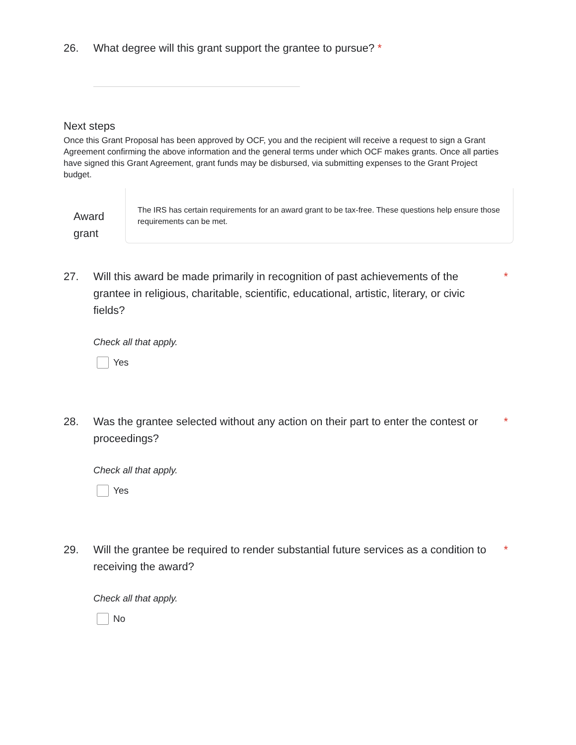26. What degree will this grant support the grantee to pursue? *
Next steps
Once this Grant Proposal has been approved by OCF, you and the recipient will receive a request to sign a Grant Agreement confirming the above information and the general terms under which OCF makes grants. Once all parties have signed this Grant Agreement, grant funds may be disbursed, via submitting expenses to the Grant Project budget.
Award grant
The IRS has certain requirements for an award grant to be tax-free. These questions help ensure those requirements can be met.
27. Will this award be made primarily in recognition of past achievements of the grantee in religious, charitable, scientific, educational, artistic, literary, or civic fields?
*
Check all that apply.
Yes
28. Was the grantee selected without any action on their part to enter the contest or proceedings?
*
Check all that apply.
Yes
29. Will the grantee be required to render substantial future services as a condition to receiving the award?
*
Check all that apply.
No